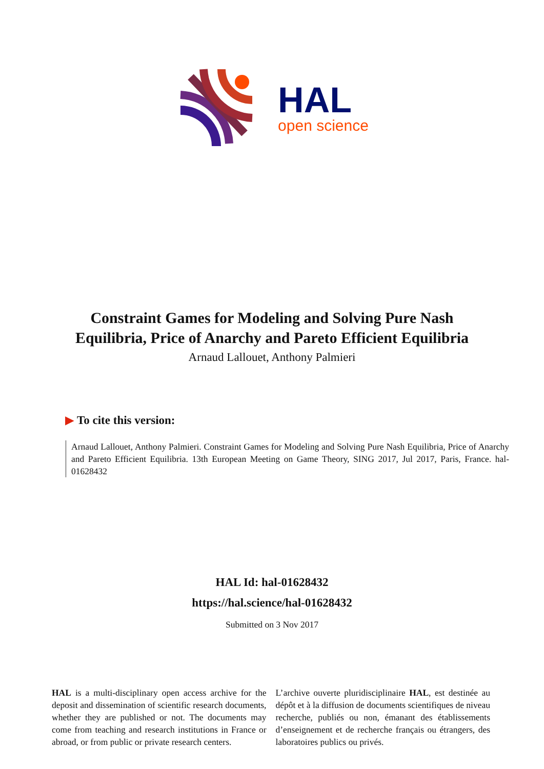HAL
open science
Constraint Games for Modeling and Solving Pure Nash Equilibria, Price of Anarchy and Pareto Efficient Equilibria
Arnaud Lallouet, Anthony Palmieri
▶ To cite this version:
Arnaud Lallouet, Anthony Palmieri. Constraint Games for Modeling and Solving Pure Nash Equilibria, Price of Anarchy and Pareto Efficient Equilibria. 13th European Meeting on Game Theory, SING 2017, Jul 2017, Paris, France. hal-01628432
HAL Id: hal-01628432
https://hal.science/hal-01628432
Submitted on 3 Nov 2017
HAL is a multi-disciplinary open access archive for the deposit and dissemination of scientific research documents, whether they are published or not. The documents may come from teaching and research institutions in France or abroad, or from public or private research centers.
L’archive ouverte pluridisciplinaire HAL, est destinée au dépôt et à la diffusion de documents scientifiques de niveau recherche, publiés ou non, émanant des établissements d’enseignement et de recherche français ou étrangers, des laboratoires publics ou privés.